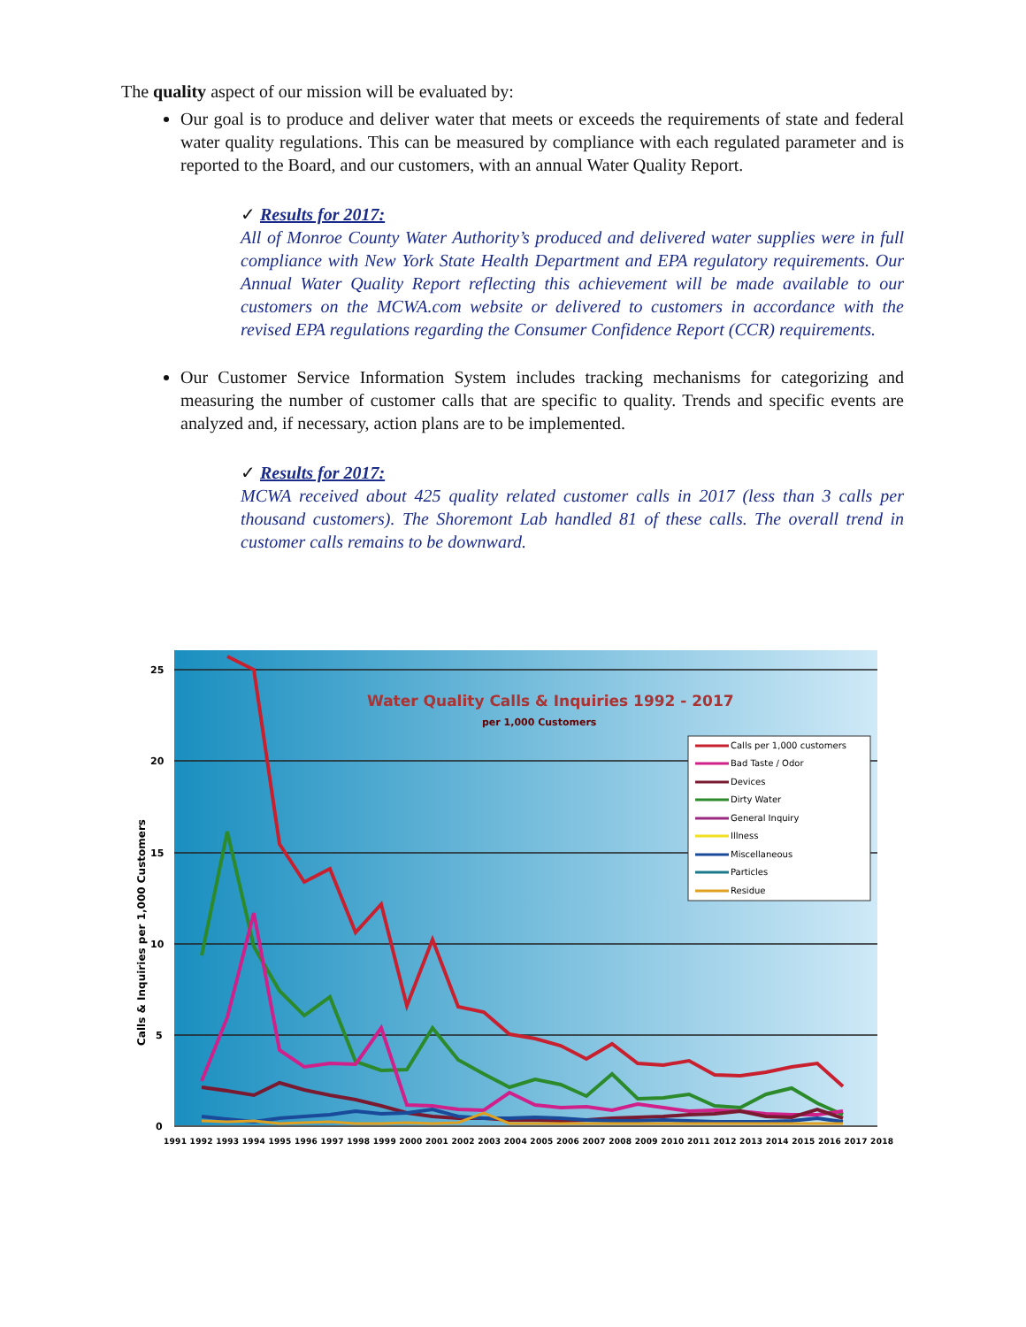The quality aspect of our mission will be evaluated by:
Our goal is to produce and deliver water that meets or exceeds the requirements of state and federal water quality regulations. This can be measured by compliance with each regulated parameter and is reported to the Board, and our customers, with an annual Water Quality Report.
✓ Results for 2017:
All of Monroe County Water Authority’s produced and delivered water supplies were in full compliance with New York State Health Department and EPA regulatory requirements. Our Annual Water Quality Report reflecting this achievement will be made available to our customers on the MCWA.com website or delivered to customers in accordance with the revised EPA regulations regarding the Consumer Confidence Report (CCR) requirements.
Our Customer Service Information System includes tracking mechanisms for categorizing and measuring the number of customer calls that are specific to quality. Trends and specific events are analyzed and, if necessary, action plans are to be implemented.
✓ Results for 2017:
MCWA received about 425 quality related customer calls in 2017 (less than 3 calls per thousand customers). The Shoremont Lab handled 81 of these calls. The overall trend in customer calls remains to be downward.
25
20
15
10
5
0
Calls & Inquiries per 1,000 Customers
Water Quality Calls & Inquiries 1992 - 2017
per 1,000 Customers
Calls per 1,000 customers
Bad Taste / Odor
Devices
Dirty Water
General Inquiry
Illness
Miscellaneous
Particles
Residue
1991 1992 1993 1994 1995 1996 1997 1998 1999 2000 2001 2002 2003 2004 2005 2006 2007 2008 2009 2010 2011 2012 2013 2014 2015 2016 2017 2018